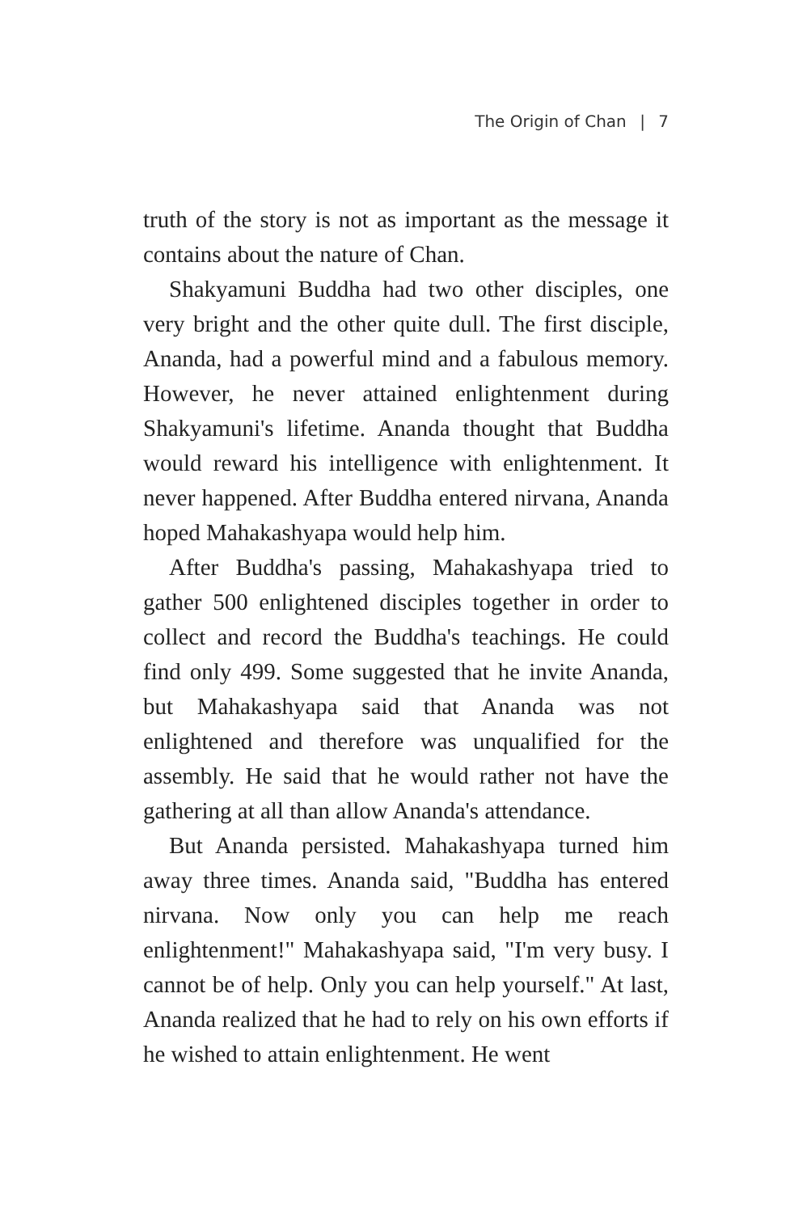The Origin of Chan | 7
truth of the story is not as important as the message it contains about the nature of Chan.
Shakyamuni Buddha had two other disciples, one very bright and the other quite dull. The first disciple, Ananda, had a powerful mind and a fabulous memory. However, he never attained enlightenment during Shakyamuni's lifetime. Ananda thought that Buddha would reward his intelligence with enlightenment. It never happened. After Buddha entered nirvana, Ananda hoped Mahakashyapa would help him.
After Buddha's passing, Mahakashyapa tried to gather 500 enlightened disciples together in order to collect and record the Buddha's teachings. He could find only 499. Some suggested that he invite Ananda, but Mahakashyapa said that Ananda was not enlightened and therefore was unqualified for the assembly. He said that he would rather not have the gathering at all than allow Ananda's attendance.
But Ananda persisted. Mahakashyapa turned him away three times. Ananda said, "Buddha has entered nirvana. Now only you can help me reach enlightenment!" Mahakashyapa said, "I'm very busy. I cannot be of help. Only you can help yourself." At last, Ananda realized that he had to rely on his own efforts if he wished to attain enlightenment. He went